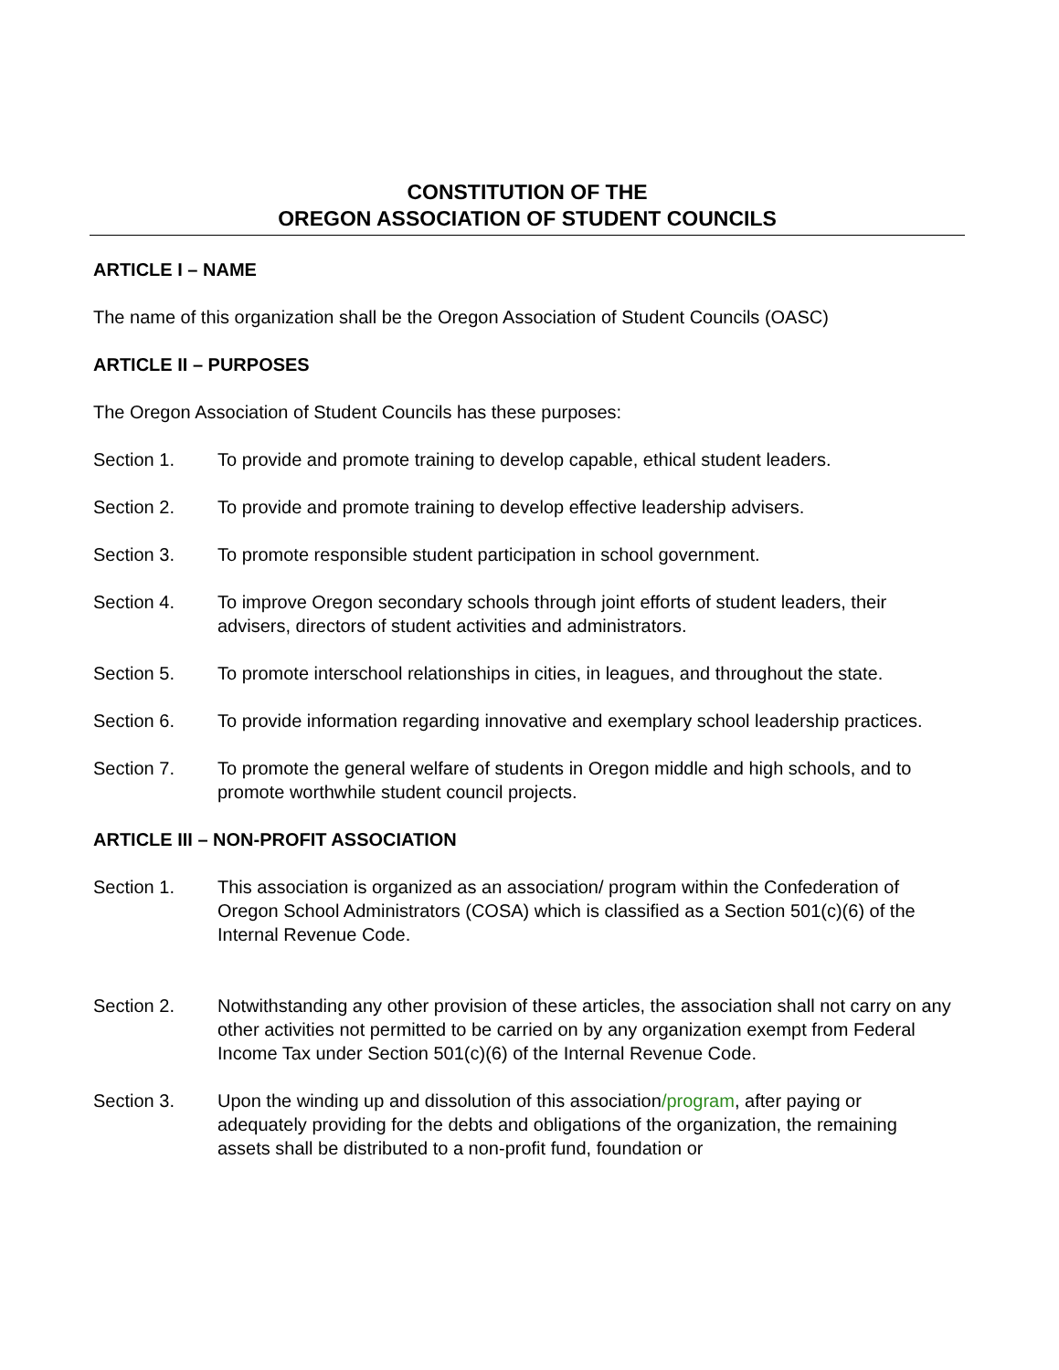CONSTITUTION OF THE
OREGON ASSOCIATION OF STUDENT COUNCILS
ARTICLE I – NAME
The name of this organization shall be the Oregon Association of Student Councils (OASC)
ARTICLE II – PURPOSES
The Oregon Association of Student Councils has these purposes:
Section 1. To provide and promote training to develop capable, ethical student leaders.
Section 2. To provide and promote training to develop effective leadership advisers.
Section 3. To promote responsible student participation in school government.
Section 4. To improve Oregon secondary schools through joint efforts of student leaders, their advisers, directors of student activities and administrators.
Section 5. To promote interschool relationships in cities, in leagues, and throughout the state.
Section 6. To provide information regarding innovative and exemplary school leadership practices.
Section 7. To promote the general welfare of students in Oregon middle and high schools, and to promote worthwhile student council projects.
ARTICLE III – NON-PROFIT ASSOCIATION
Section 1. This association is organized as an association/ program within the Confederation of Oregon School Administrators (COSA) which is classified as a Section 501(c)(6) of the Internal Revenue Code.
Section 2. Notwithstanding any other provision of these articles, the association shall not carry on any other activities not permitted to be carried on by any organization exempt from Federal Income Tax under Section 501(c)(6) of the Internal Revenue Code.
Section 3. Upon the winding up and dissolution of this association/program, after paying or adequately providing for the debts and obligations of the organization, the remaining assets shall be distributed to a non-profit fund, foundation or